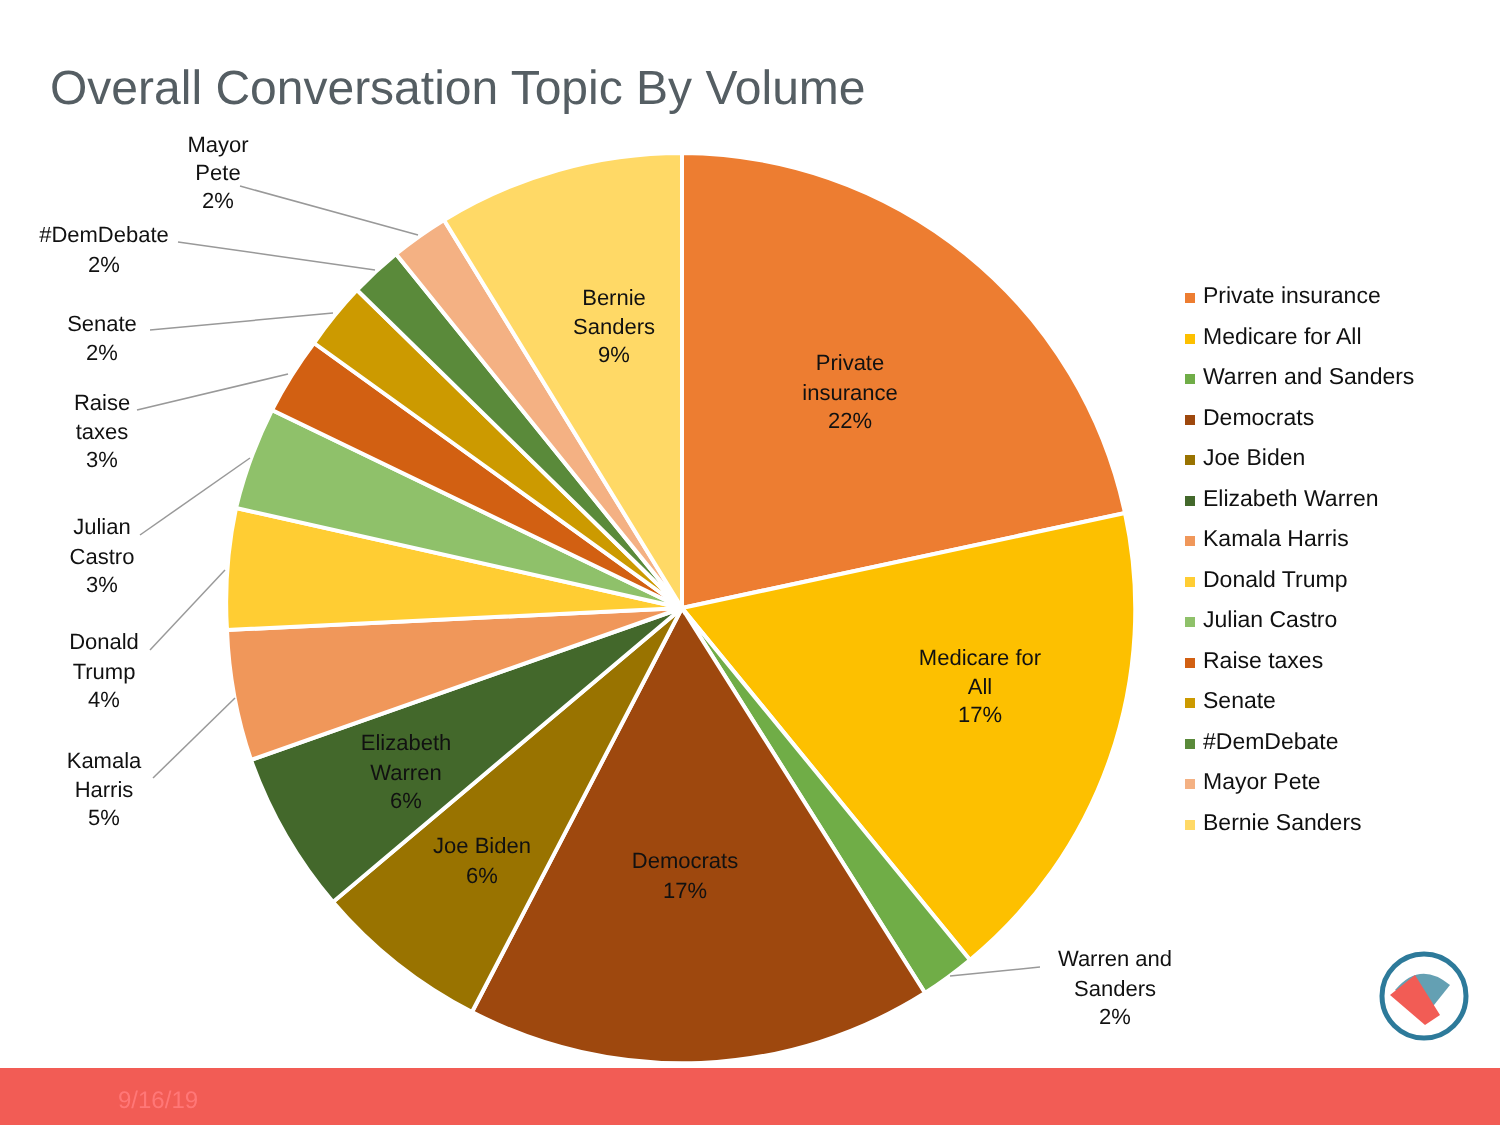Overall Conversation Topic By Volume
Private
insurance
22%
Medicare for
All
17%
Democrats
17%
Joe Biden
6%
Elizabeth
Warren
6%
Bernie
Sanders
9%
Warren and
Sanders
2%
Mayor
Pete
2%
#DemDebate
2%
Senate
2%
Raise
taxes
3%
Julian
Castro
3%
Donald
Trump
4%
Kamala
Harris
5%
Private insurance
Medicare for All
Warren and Sanders
Democrats
Joe Biden
Elizabeth Warren
Kamala Harris
Donald Trump
Julian Castro
Raise taxes
Senate
#DemDebate
Mayor Pete
Bernie Sanders
9/16/19